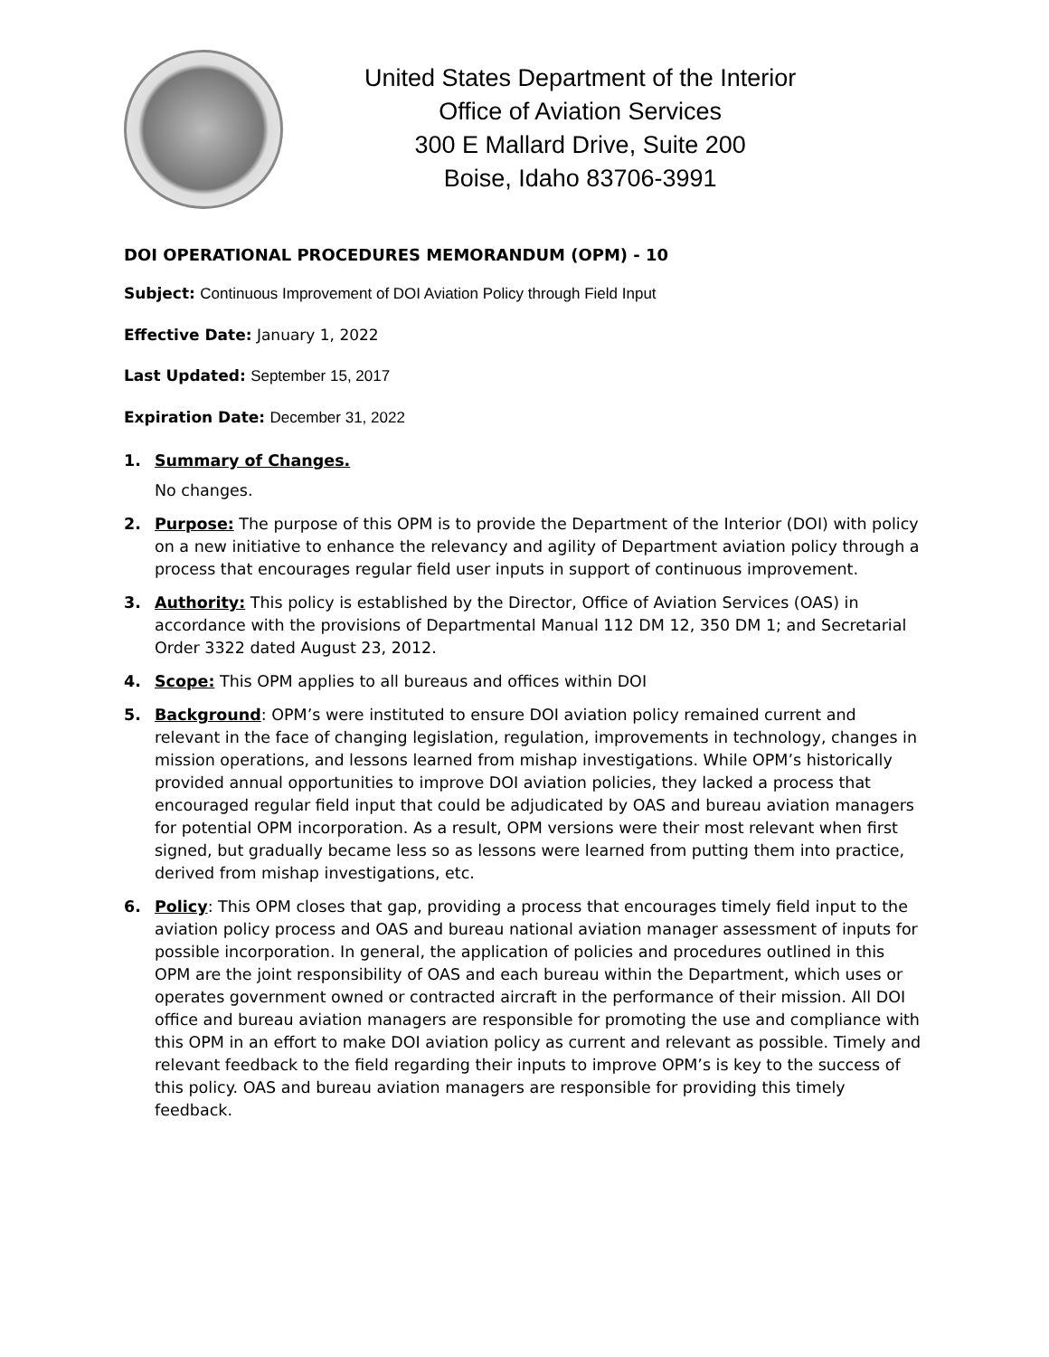United States Department of the Interior
Office of Aviation Services
300 E Mallard Drive, Suite 200
Boise, Idaho 83706-3991
DOI OPERATIONAL PROCEDURES MEMORANDUM (OPM) - 10
Subject: Continuous Improvement of DOI Aviation Policy through Field Input
Effective Date: January 1, 2022
Last Updated: September 15, 2017
Expiration Date: December 31, 2022
1. Summary of Changes.
No changes.
2. Purpose: The purpose of this OPM is to provide the Department of the Interior (DOI) with policy on a new initiative to enhance the relevancy and agility of Department aviation policy through a process that encourages regular field user inputs in support of continuous improvement.
3. Authority: This policy is established by the Director, Office of Aviation Services (OAS) in accordance with the provisions of Departmental Manual 112 DM 12, 350 DM 1; and Secretarial Order 3322 dated August 23, 2012.
4. Scope: This OPM applies to all bureaus and offices within DOI
5. Background: OPM’s were instituted to ensure DOI aviation policy remained current and relevant in the face of changing legislation, regulation, improvements in technology, changes in mission operations, and lessons learned from mishap investigations. While OPM’s historically provided annual opportunities to improve DOI aviation policies, they lacked a process that encouraged regular field input that could be adjudicated by OAS and bureau aviation managers for potential OPM incorporation. As a result, OPM versions were their most relevant when first signed, but gradually became less so as lessons were learned from putting them into practice, derived from mishap investigations, etc.
6. Policy: This OPM closes that gap, providing a process that encourages timely field input to the aviation policy process and OAS and bureau national aviation manager assessment of inputs for possible incorporation. In general, the application of policies and procedures outlined in this OPM are the joint responsibility of OAS and each bureau within the Department, which uses or operates government owned or contracted aircraft in the performance of their mission. All DOI office and bureau aviation managers are responsible for promoting the use and compliance with this OPM in an effort to make DOI aviation policy as current and relevant as possible. Timely and relevant feedback to the field regarding their inputs to improve OPM’s is key to the success of this policy. OAS and bureau aviation managers are responsible for providing this timely feedback.